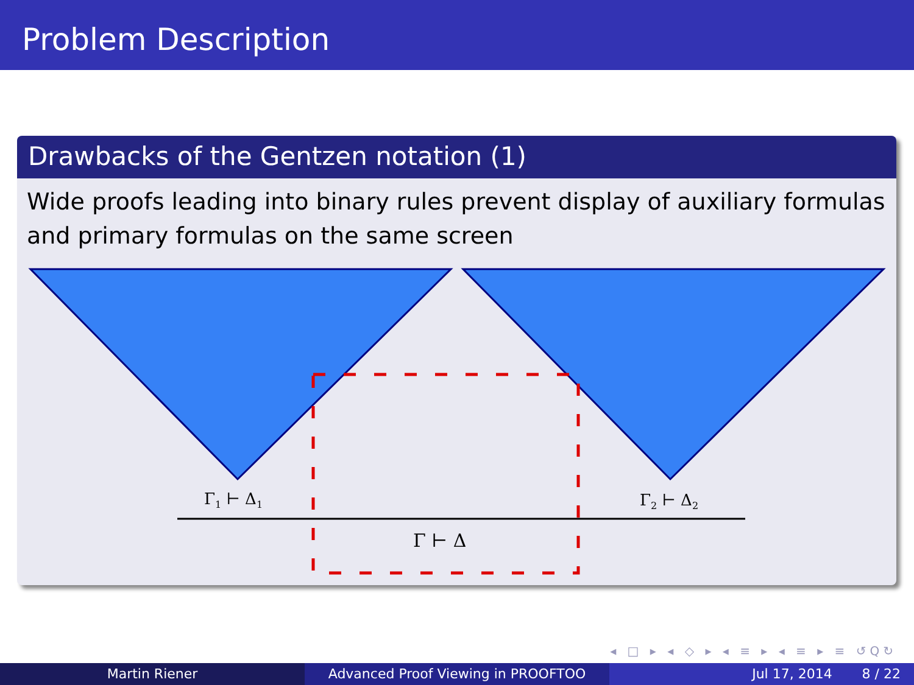Problem Description
Drawbacks of the Gentzen notation (1)
Wide proofs leading into binary rules prevent display of auxiliary formulas and primary formulas on the same screen
Γ1 ⊢ Δ1
Γ2 ⊢ Δ2
Γ ⊢ Δ
◂ □ ▸ ◂ ◇ ▸ ◂ ≡ ▸ ◂ ≡ ▸ ≡ ↺Q↻
Martin Riener Advanced Proof Viewing in PROOFTOO Jul 17, 2014 8 / 22